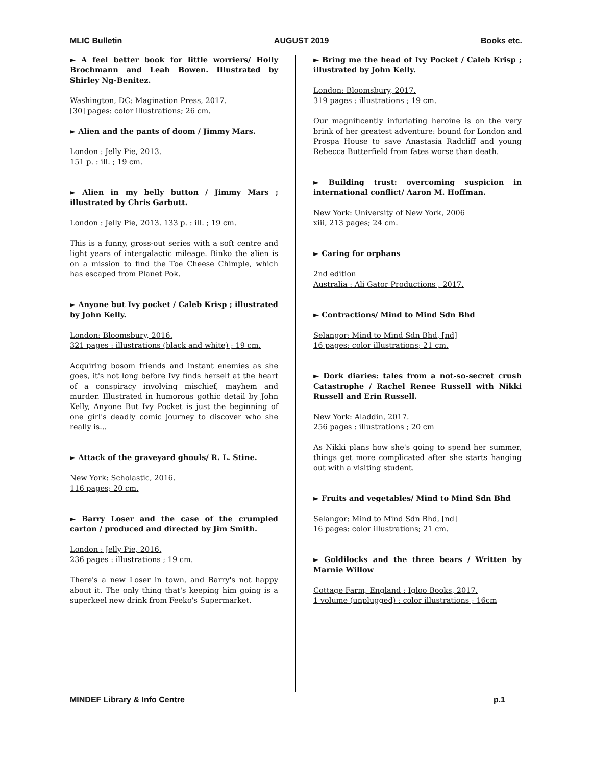MLIC Bulletin AUGUST 2019 Books etc.
► A feel better book for little worriers/ Holly Brochmann and Leah Bowen. Illustrated by Shirley Ng-Benitez.
Washington, DC: Magination Press, 2017.
[30] pages: color illustrations; 26 cm.
► Alien and the pants of doom / Jimmy Mars.
London : Jelly Pie, 2013.
151 p. : ill. ; 19 cm.
► Alien in my belly button / Jimmy Mars ; illustrated by Chris Garbutt.
London : Jelly Pie, 2013. 133 p. : ill. ; 19 cm.
This is a funny, gross-out series with a soft centre and light years of intergalactic mileage. Binko the alien is on a mission to find the Toe Cheese Chimple, which has escaped from Planet Pok.
► Anyone but Ivy pocket / Caleb Krisp ; illustrated by John Kelly.
London: Bloomsbury, 2016.
321 pages : illustrations (black and white) ; 19 cm.
Acquiring bosom friends and instant enemies as she goes, it's not long before Ivy finds herself at the heart of a conspiracy involving mischief, mayhem and murder. Illustrated in humorous gothic detail by John Kelly, Anyone But Ivy Pocket is just the beginning of one girl's deadly comic journey to discover who she really is...
► Attack of the graveyard ghouls/ R. L. Stine.
New York: Scholastic, 2016.
116 pages; 20 cm.
► Barry Loser and the case of the crumpled carton / produced and directed by Jim Smith.
London : Jelly Pie, 2016.
236 pages : illustrations ; 19 cm.
There's a new Loser in town, and Barry's not happy about it. The only thing that's keeping him going is a superkeel new drink from Feeko's Supermarket.
► Bring me the head of Ivy Pocket / Caleb Krisp ; illustrated by John Kelly.
London: Bloomsbury, 2017.
319 pages : illustrations ; 19 cm.
Our magnificently infuriating heroine is on the very brink of her greatest adventure: bound for London and Prospa House to save Anastasia Radcliff and young Rebecca Butterfield from fates worse than death.
► Building trust: overcoming suspicion in international conflict/ Aaron M. Hoffman.
New York: University of New York, 2006
xiii, 213 pages; 24 cm.
► Caring for orphans
2nd edition
Australia : Ali Gator Productions , 2017.
► Contractions/ Mind to Mind Sdn Bhd
Selangor: Mind to Mind Sdn Bhd, [nd]
16 pages: color illustrations; 21 cm.
► Dork diaries: tales from a not-so-secret crush Catastrophe / Rachel Renee Russell with Nikki Russell and Erin Russell.
New York: Aladdin, 2017.
256 pages : illustrations ; 20 cm
As Nikki plans how she's going to spend her summer, things get more complicated after she starts hanging out with a visiting student.
► Fruits and vegetables/ Mind to Mind Sdn Bhd
Selangor: Mind to Mind Sdn Bhd, [nd]
16 pages: color illustrations; 21 cm.
► Goldilocks and the three bears / Written by Marnie Willow
Cottage Farm, England : Igloo Books, 2017.
1 volume (unplugged) : color illustrations ; 16cm
MINDEF Library & Info Centre p.1